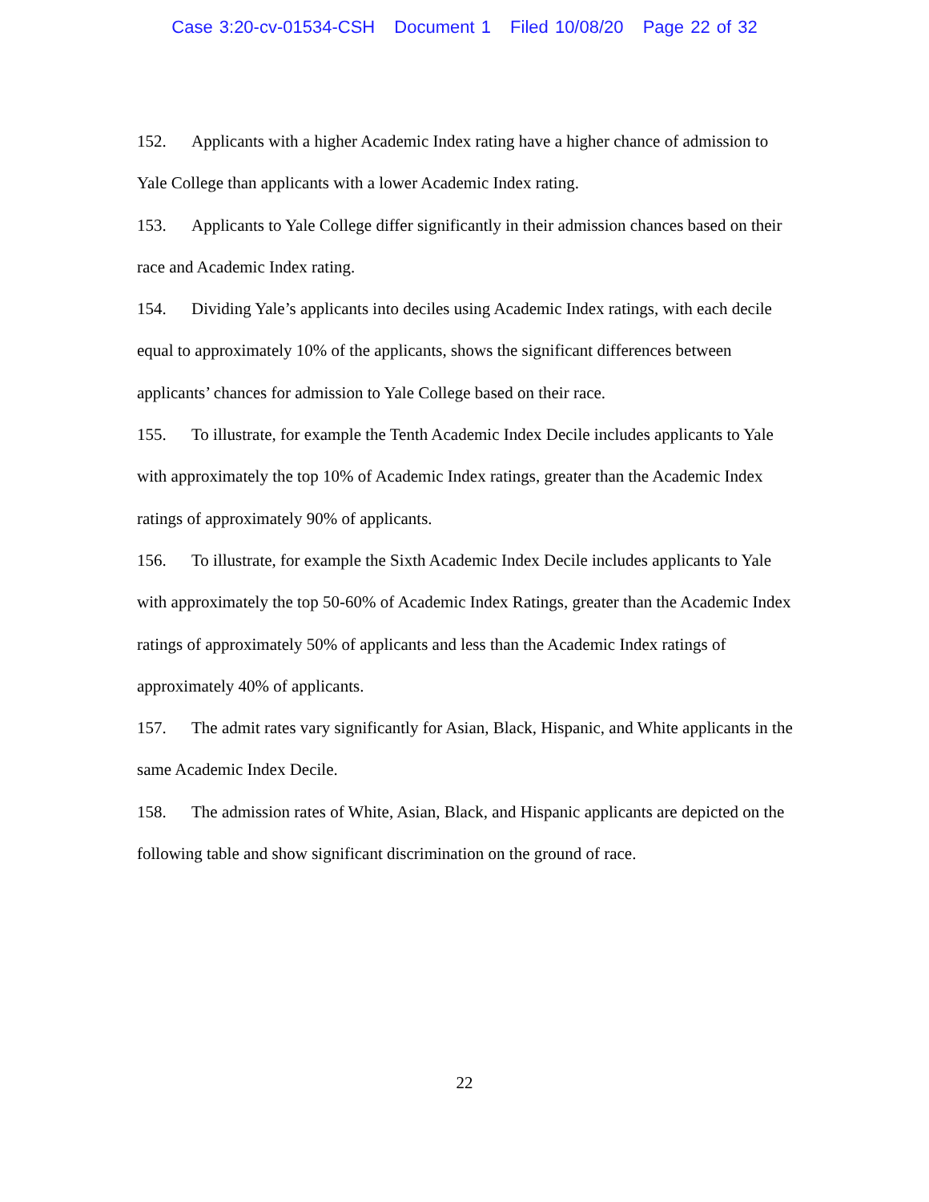Case 3:20-cv-01534-CSH Document 1 Filed 10/08/20 Page 22 of 32
152. Applicants with a higher Academic Index rating have a higher chance of admission to Yale College than applicants with a lower Academic Index rating.
153. Applicants to Yale College differ significantly in their admission chances based on their race and Academic Index rating.
154. Dividing Yale’s applicants into deciles using Academic Index ratings, with each decile equal to approximately 10% of the applicants, shows the significant differences between applicants’ chances for admission to Yale College based on their race.
155. To illustrate, for example the Tenth Academic Index Decile includes applicants to Yale with approximately the top 10% of Academic Index ratings, greater than the Academic Index ratings of approximately 90% of applicants.
156. To illustrate, for example the Sixth Academic Index Decile includes applicants to Yale with approximately the top 50-60% of Academic Index Ratings, greater than the Academic Index ratings of approximately 50% of applicants and less than the Academic Index ratings of approximately 40% of applicants.
157. The admit rates vary significantly for Asian, Black, Hispanic, and White applicants in the same Academic Index Decile.
158. The admission rates of White, Asian, Black, and Hispanic applicants are depicted on the following table and show significant discrimination on the ground of race.
22